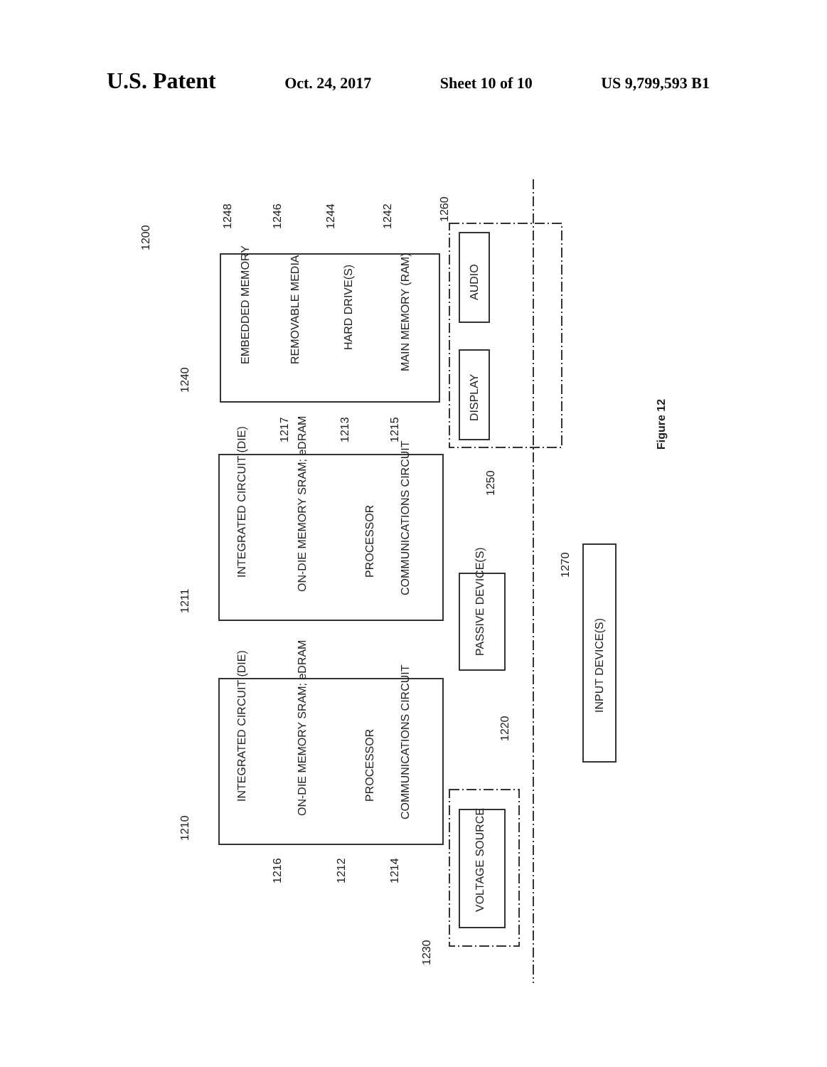U.S. Patent Oct. 24, 2017 Sheet 10 of 10 US 9,799,593 B1
EMBEDDED MEMORY
REMOVABLE MEDIA
HARD DRIVE(S)
MAIN MEMORY (RAM)
INTEGRATED CIRCUIT (DIE)
ON-DIE MEMORY SRAM; eDRAM
PROCESSOR
COMMUNICATIONS CIRCUIT
INTEGRATED CIRCUIT (DIE)
ON-DIE MEMORY SRAM; eDRAM
PROCESSOR
COMMUNICATIONS CIRCUIT
AUDIO
DISPLAY
PASSIVE DEVICE(S)
INPUT DEVICE(S)
VOLTAGE SOURCE
1200
1240
1211
1210
1248
1246
1244
1242
1260
1217
1213
1215
1250
1270
1220
1216
1212
1214
1230
Figure 12